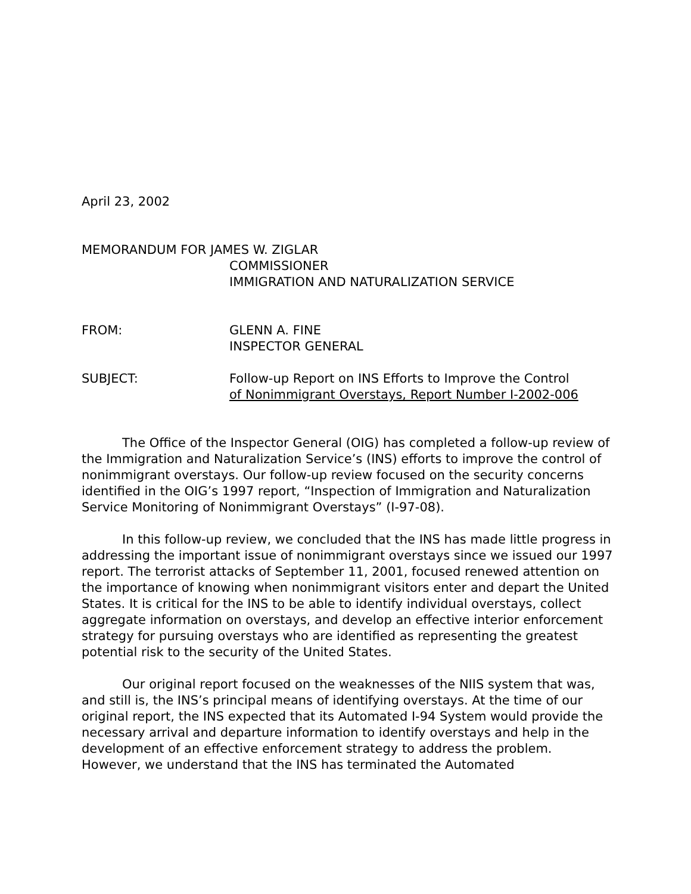April 23, 2002
MEMORANDUM FOR JAMES W. ZIGLAR
COMMISSIONER
IMMIGRATION AND NATURALIZATION SERVICE
FROM: GLENN A. FINE
INSPECTOR GENERAL
SUBJECT: Follow-up Report on INS Efforts to Improve the Control
of Nonimmigrant Overstays, Report Number I-2002-006
The Office of the Inspector General (OIG) has completed a follow-up review of the Immigration and Naturalization Service’s (INS) efforts to improve the control of nonimmigrant overstays. Our follow-up review focused on the security concerns identified in the OIG’s 1997 report, “Inspection of Immigration and Naturalization Service Monitoring of Nonimmigrant Overstays” (I-97-08).
In this follow-up review, we concluded that the INS has made little progress in addressing the important issue of nonimmigrant overstays since we issued our 1997 report. The terrorist attacks of September 11, 2001, focused renewed attention on the importance of knowing when nonimmigrant visitors enter and depart the United States. It is critical for the INS to be able to identify individual overstays, collect aggregate information on overstays, and develop an effective interior enforcement strategy for pursuing overstays who are identified as representing the greatest potential risk to the security of the United States.
Our original report focused on the weaknesses of the NIIS system that was, and still is, the INS’s principal means of identifying overstays. At the time of our original report, the INS expected that its Automated I-94 System would provide the necessary arrival and departure information to identify overstays and help in the development of an effective enforcement strategy to address the problem. However, we understand that the INS has terminated the Automated